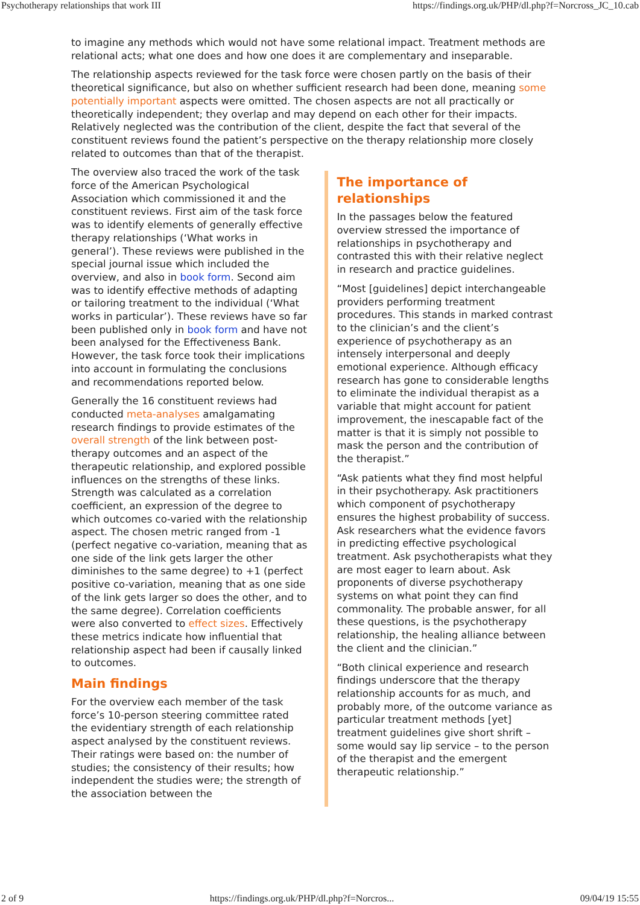Psychotherapy relationships that work III https://findings.org.uk/PHP/dl.php?f=Norcross_JC_10.cab
to imagine any methods which would not have some relational impact. Treatment methods are relational acts; what one does and how one does it are complementary and inseparable.
The relationship aspects reviewed for the task force were chosen partly on the basis of their theoretical significance, but also on whether sufficient research had been done, meaning some potentially important aspects were omitted. The chosen aspects are not all practically or theoretically independent; they overlap and may depend on each other for their impacts. Relatively neglected was the contribution of the client, despite the fact that several of the constituent reviews found the patient’s perspective on the therapy relationship more closely related to outcomes than that of the therapist.
The overview also traced the work of the task force of the American Psychological Association which commissioned it and the constituent reviews. First aim of the task force was to identify elements of generally effective therapy relationships (‘What works in general’). These reviews were published in the special journal issue which included the overview, and also in book form. Second aim was to identify effective methods of adapting or tailoring treatment to the individual (‘What works in particular’). These reviews have so far been published only in book form and have not been analysed for the Effectiveness Bank. However, the task force took their implications into account in formulating the conclusions and recommendations reported below.
Generally the 16 constituent reviews had conducted meta-analyses amalgamating research findings to provide estimates of the overall strength of the link between post-therapy outcomes and an aspect of the therapeutic relationship, and explored possible influences on the strengths of these links. Strength was calculated as a correlation coefficient, an expression of the degree to which outcomes co-varied with the relationship aspect. The chosen metric ranged from -1 (perfect negative co-variation, meaning that as one side of the link gets larger the other diminishes to the same degree) to +1 (perfect positive co-variation, meaning that as one side of the link gets larger so does the other, and to the same degree). Correlation coefficients were also converted to effect sizes. Effectively these metrics indicate how influential that relationship aspect had been if causally linked to outcomes.
Main findings
For the overview each member of the task force’s 10-person steering committee rated the evidentiary strength of each relationship aspect analysed by the constituent reviews. Their ratings were based on: the number of studies; the consistency of their results; how independent the studies were; the strength of the association between the
The importance of relationships
In the passages below the featured overview stressed the importance of relationships in psychotherapy and contrasted this with their relative neglect in research and practice guidelines.
“Most [guidelines] depict interchangeable providers performing treatment procedures. This stands in marked contrast to the clinician’s and the client’s experience of psychotherapy as an intensely interpersonal and deeply emotional experience. Although efficacy research has gone to considerable lengths to eliminate the individual therapist as a variable that might account for patient improvement, the inescapable fact of the matter is that it is simply not possible to mask the person and the contribution of the therapist.”
“Ask patients what they find most helpful in their psychotherapy. Ask practitioners which component of psychotherapy ensures the highest probability of success. Ask researchers what the evidence favors in predicting effective psychological treatment. Ask psychotherapists what they are most eager to learn about. Ask proponents of diverse psychotherapy systems on what point they can find commonality. The probable answer, for all these questions, is the psychotherapy relationship, the healing alliance between the client and the clinician.”
“Both clinical experience and research findings underscore that the therapy relationship accounts for as much, and probably more, of the outcome variance as particular treatment methods [yet] treatment guidelines give short shrift – some would say lip service – to the person of the therapist and the emergent therapeutic relationship.”
2 of 9 https://findings.org.uk/PHP/dl.php?f=Norcros... 09/04/19 15:55